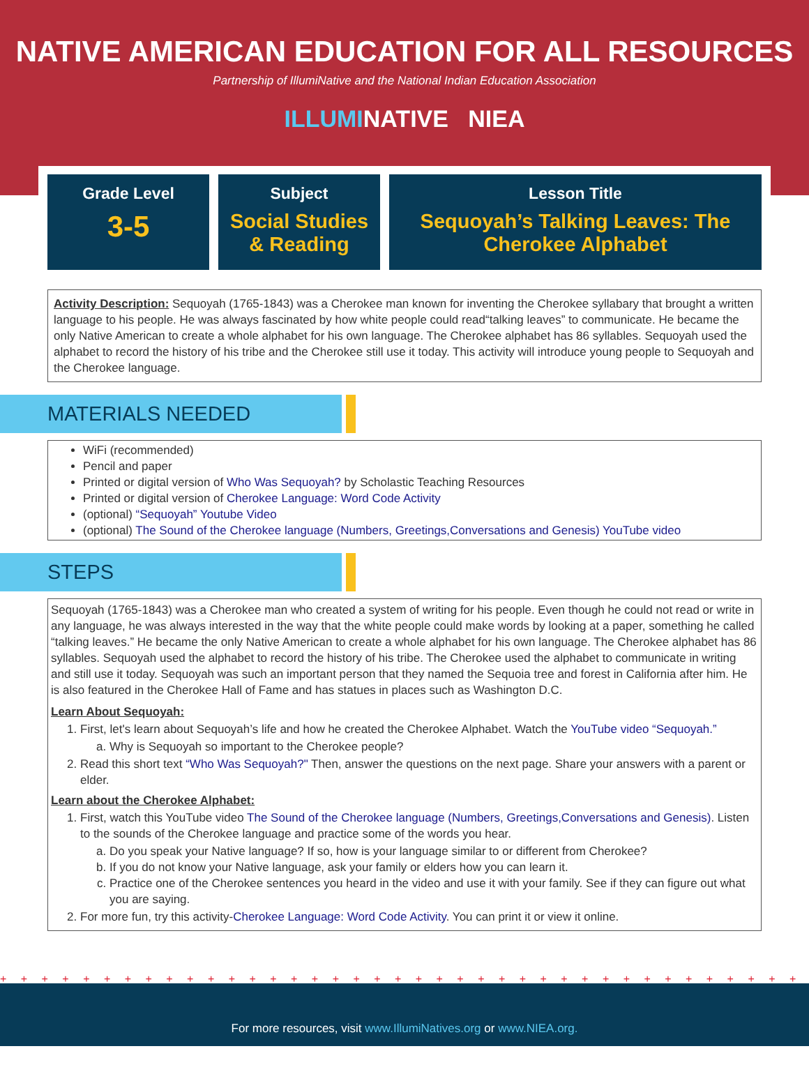NATIVE AMERICAN EDUCATION FOR ALL RESOURCES
Partnership of IllumiNative and the National Indian Education Association
ILLUMINATIVE NIEA
Grade Level
3-5
Subject
Social Studies
& Reading
Lesson Title
Sequoyah’s Talking Leaves: The
Cherokee Alphabet
Activity Description: Sequoyah (1765-1843) was a Cherokee man known for inventing the Cherokee syllabary that brought a written language to his people. He was always fascinated by how white people could read“talking leaves” to communicate. He became the only Native American to create a whole alphabet for his own language. The Cherokee alphabet has 86 syllables. Sequoyah used the alphabet to record the history of his tribe and the Cherokee still use it today. This activity will introduce young people to Sequoyah and the Cherokee language.
MATERIALS NEEDED
WiFi (recommended)
Pencil and paper
Printed or digital version of Who Was Sequoyah? by Scholastic Teaching Resources
Printed or digital version of Cherokee Language: Word Code Activity
(optional) “Sequoyah” Youtube Video
(optional) The Sound of the Cherokee language (Numbers, Greetings,Conversations and Genesis) YouTube video
STEPS
Sequoyah (1765-1843) was a Cherokee man who created a system of writing for his people. Even though he could not read or write in any language, he was always interested in the way that the white people could make words by looking at a paper, something he called “talking leaves.” He became the only Native American to create a whole alphabet for his own language. The Cherokee alphabet has 86 syllables. Sequoyah used the alphabet to record the history of his tribe. The Cherokee used the alphabet to communicate in writing and still use it today. Sequoyah was such an important person that they named the Sequoia tree and forest in California after him. He is also featured in the Cherokee Hall of Fame and has statues in places such as Washington D.C.
Learn About Sequoyah:
1. First, let's learn about Sequoyah’s life and how he created the Cherokee Alphabet. Watch the YouTube video “Sequoyah.”
a. Why is Sequoyah so important to the Cherokee people?
2. Read this short text “Who Was Sequoyah?" Then, answer the questions on the next page. Share your answers with a parent or elder.
Learn about the Cherokee Alphabet:
1. First, watch this YouTube video The Sound of the Cherokee language (Numbers, Greetings,Conversations and Genesis). Listen to the sounds of the Cherokee language and practice some of the words you hear.
a. Do you speak your Native language? If so, how is your language similar to or different from Cherokee?
b. If you do not know your Native language, ask your family or elders how you can learn it.
c. Practice one of the Cherokee sentences you heard in the video and use it with your family. See if they can figure out what you are saying.
2. For more fun, try this activity-Cherokee Language: Word Code Activity. You can print it or view it online.
+ + + + + + + + + + + + + + + + + + + + + + + + + + + + + + + + + + + + + + + + + + + + + + + + + + + + + + + +
For more resources, visit www.IllumiNatives.org or www.NIEA.org.